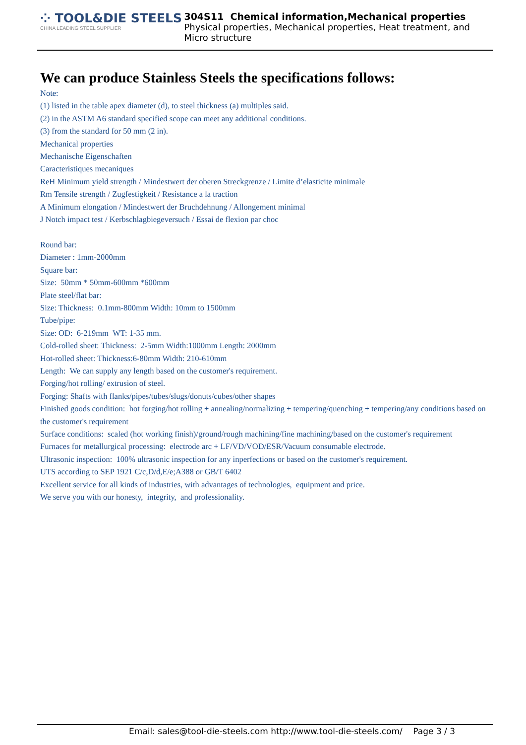⁘ TOOL&DIE STEELS
CHINA LEADING STEEL SUPPLIER
304S11 Chemical information,Mechanical properties
Physical properties, Mechanical properties, Heat treatment, and Micro structure
We can produce Stainless Steels the specifications follows:
Note:
(1) listed in the table apex diameter (d), to steel thickness (a) multiples said.
(2) in the ASTM A6 standard specified scope can meet any additional conditions.
(3) from the standard for 50 mm (2 in).
Mechanical properties
Mechanische Eigenschaften
Caracteristiques mecaniques
ReH Minimum yield strength / Mindestwert der oberen Streckgrenze / Limite d’elasticite minimale
Rm Tensile strength / Zugfestigkeit / Resistance a la traction
A Minimum elongation / Mindestwert der Bruchdehnung / Allongement minimal
J Notch impact test / Kerbschlagbiegeversuch / Essai de flexion par choc
Round bar:
Diameter : 1mm-2000mm
Square bar:
Size: 50mm * 50mm-600mm *600mm
Plate steel/flat bar:
Size: Thickness: 0.1mm-800mm Width: 10mm to 1500mm
Tube/pipe:
Size: OD: 6-219mm WT: 1-35 mm.
Cold-rolled sheet: Thickness: 2-5mm Width:1000mm Length: 2000mm
Hot-rolled sheet: Thickness:6-80mm Width: 210-610mm
Length: We can supply any length based on the customer's requirement.
Forging/hot rolling/ extrusion of steel.
Forging: Shafts with flanks/pipes/tubes/slugs/donuts/cubes/other shapes
Finished goods condition: hot forging/hot rolling + annealing/normalizing + tempering/quenching + tempering/any conditions based on the customer's requirement
Surface conditions: scaled (hot working finish)/ground/rough machining/fine machining/based on the customer's requirement
Furnaces for metallurgical processing: electrode arc + LF/VD/VOD/ESR/Vacuum consumable electrode.
Ultrasonic inspection: 100% ultrasonic inspection for any inperfections or based on the customer's requirement.
UTS according to SEP 1921 C/c,D/d,E/e;A388 or GB/T 6402
Excellent service for all kinds of industries, with advantages of technologies, equipment and price.
We serve you with our honesty, integrity, and professionality.
Email: sales@tool-die-steels.com http://www.tool-die-steels.com/ Page 3 / 3